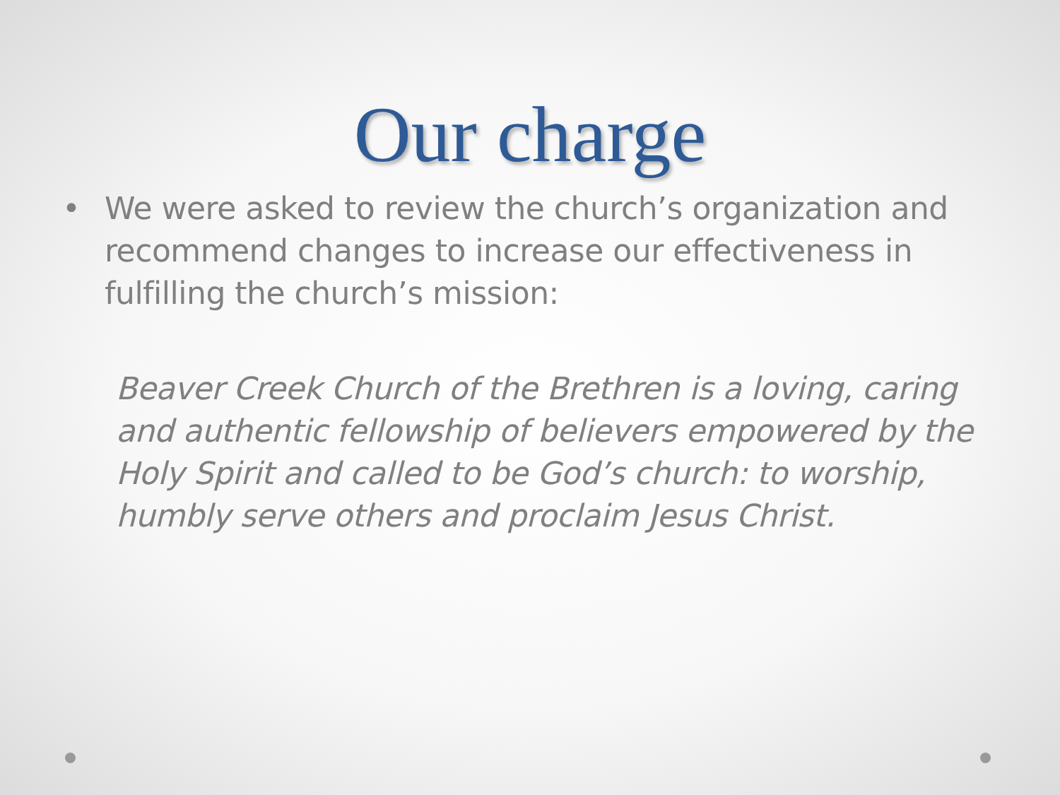Our charge
• We were asked to review the church’s organization and recommend changes to increase our effectiveness in fulfilling the church’s mission:
Beaver Creek Church of the Brethren is a loving, caring and authentic fellowship of believers empowered by the Holy Spirit and called to be God’s church: to worship, humbly serve others and proclaim Jesus Christ.